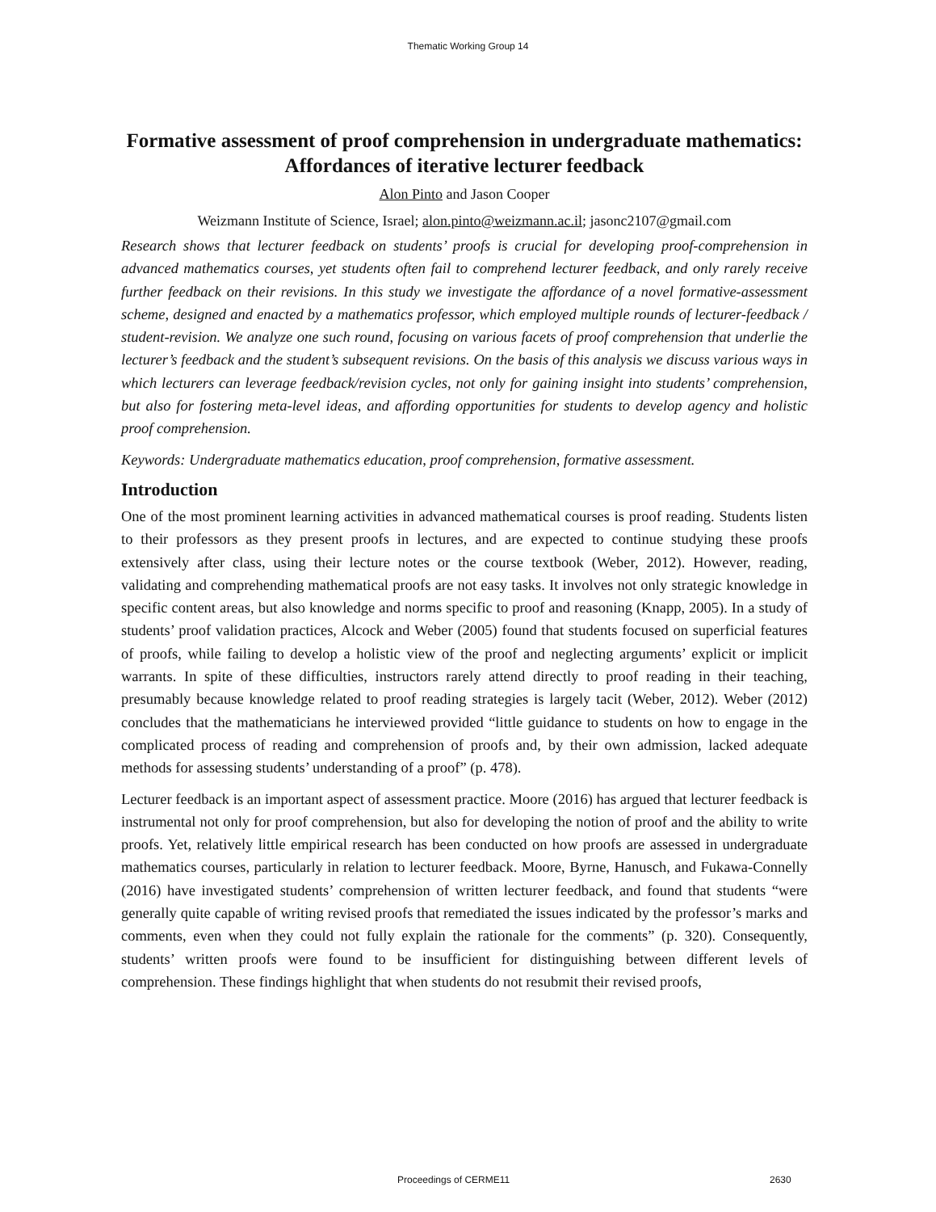Thematic Working Group 14
Formative assessment of proof comprehension in undergraduate mathematics: Affordances of iterative lecturer feedback
Alon Pinto and Jason Cooper
Weizmann Institute of Science, Israel; alon.pinto@weizmann.ac.il; jasonc2107@gmail.com
Research shows that lecturer feedback on students’ proofs is crucial for developing proof-comprehension in advanced mathematics courses, yet students often fail to comprehend lecturer feedback, and only rarely receive further feedback on their revisions. In this study we investigate the affordance of a novel formative-assessment scheme, designed and enacted by a mathematics professor, which employed multiple rounds of lecturer-feedback / student-revision. We analyze one such round, focusing on various facets of proof comprehension that underlie the lecturer’s feedback and the student’s subsequent revisions. On the basis of this analysis we discuss various ways in which lecturers can leverage feedback/revision cycles, not only for gaining insight into students’ comprehension, but also for fostering meta-level ideas, and affording opportunities for students to develop agency and holistic proof comprehension.
Keywords: Undergraduate mathematics education, proof comprehension, formative assessment.
Introduction
One of the most prominent learning activities in advanced mathematical courses is proof reading. Students listen to their professors as they present proofs in lectures, and are expected to continue studying these proofs extensively after class, using their lecture notes or the course textbook (Weber, 2012). However, reading, validating and comprehending mathematical proofs are not easy tasks. It involves not only strategic knowledge in specific content areas, but also knowledge and norms specific to proof and reasoning (Knapp, 2005). In a study of students’ proof validation practices, Alcock and Weber (2005) found that students focused on superficial features of proofs, while failing to develop a holistic view of the proof and neglecting arguments’ explicit or implicit warrants. In spite of these difficulties, instructors rarely attend directly to proof reading in their teaching, presumably because knowledge related to proof reading strategies is largely tacit (Weber, 2012). Weber (2012) concludes that the mathematicians he interviewed provided “little guidance to students on how to engage in the complicated process of reading and comprehension of proofs and, by their own admission, lacked adequate methods for assessing students’ understanding of a proof” (p. 478).
Lecturer feedback is an important aspect of assessment practice. Moore (2016) has argued that lecturer feedback is instrumental not only for proof comprehension, but also for developing the notion of proof and the ability to write proofs. Yet, relatively little empirical research has been conducted on how proofs are assessed in undergraduate mathematics courses, particularly in relation to lecturer feedback. Moore, Byrne, Hanusch, and Fukawa-Connelly (2016) have investigated students’ comprehension of written lecturer feedback, and found that students “were generally quite capable of writing revised proofs that remediated the issues indicated by the professor’s marks and comments, even when they could not fully explain the rationale for the comments” (p. 320). Consequently, students’ written proofs were found to be insufficient for distinguishing between different levels of comprehension. These findings highlight that when students do not resubmit their revised proofs,
Proceedings of CERME11 2630